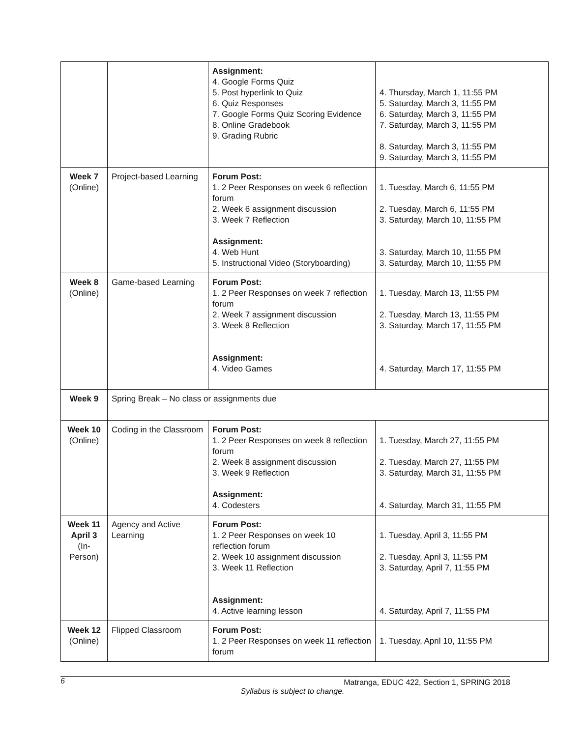| | | Assignment: 4. Google Forms Quiz 5. Post hyperlink to Quiz 6. Quiz Responses 7. Google Forms Quiz Scoring Evidence 8. Online Gradebook 9. Grading Rubric | 4. Thursday, March 1, 11:55 PM 5. Saturday, March 3, 11:55 PM 6. Saturday, March 3, 11:55 PM 7. Saturday, March 3, 11:55 PM 8. Saturday, March 3, 11:55 PM 9. Saturday, March 3, 11:55 PM |
| Week 7 (Online) | Project-based Learning | Forum Post: 1. 2 Peer Responses on week 6 reflection forum 2. Week 6 assignment discussion 3. Week 7 Reflection Assignment: 4. Web Hunt 5. Instructional Video (Storyboarding) | 1. Tuesday, March 6, 11:55 PM 2. Tuesday, March 6, 11:55 PM 3. Saturday, March 10, 11:55 PM 3. Saturday, March 10, 11:55 PM 3. Saturday, March 10, 11:55 PM |
| Week 8 (Online) | Game-based Learning | Forum Post: 1. 2 Peer Responses on week 7 reflection forum 2. Week 7 assignment discussion 3. Week 8 Reflection Assignment: 4. Video Games | 1. Tuesday, March 13, 11:55 PM 2. Tuesday, March 13, 11:55 PM 3. Saturday, March 17, 11:55 PM 4. Saturday, March 17, 11:55 PM |
| Week 9 | Spring Break – No class or assignments due | | |
| Week 10 (Online) | Coding in the Classroom | Forum Post: 1. 2 Peer Responses on week 8 reflection forum 2. Week 8 assignment discussion 3. Week 9 Reflection Assignment: 4. Codesters | 1. Tuesday, March 27, 11:55 PM 2. Tuesday, March 27, 11:55 PM 3. Saturday, March 31, 11:55 PM 4. Saturday, March 31, 11:55 PM |
| Week 11 April 3 (In-Person) | Agency and Active Learning | Forum Post: 1. 2 Peer Responses on week 10 reflection forum 2. Week 10 assignment discussion 3. Week 11 Reflection Assignment: 4. Active learning lesson | 1. Tuesday, April 3, 11:55 PM 2. Tuesday, April 3, 11:55 PM 3. Saturday, April 7, 11:55 PM 4. Saturday, April 7, 11:55 PM |
| Week 12 (Online) | Flipped Classroom | Forum Post: 1. 2 Peer Responses on week 11 reflection forum | 1. Tuesday, April 10, 11:55 PM |
6 Matranga, EDUC 422, Section 1, SPRING 2018
Syllabus is subject to change.